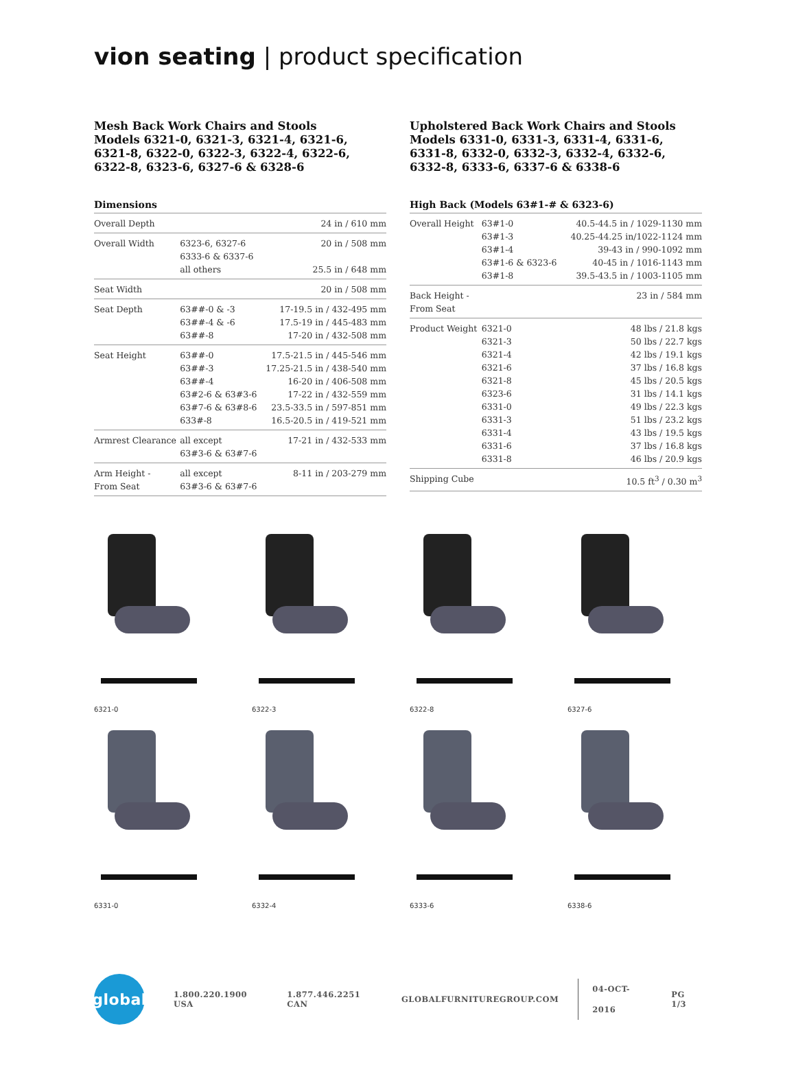vion seating | product specification
Mesh Back Work Chairs and Stools
Models 6321-0, 6321-3, 6321-4, 6321-6, 6321-8, 6322-0, 6322-3, 6322-4, 6322-6, 6322-8, 6323-6, 6327-6 & 6328-6
Dimensions
| Overall Depth | | 24 in / 610 mm |
| Overall Width | 6323-6, 6327-6 6333-6 & 6337-6 all others | 20 in / 508 mm 25.5 in / 648 mm |
| Seat Width | | 20 in / 508 mm |
| Seat Depth | 63##-0 & -3 63##-4 & -6 63##-8 | 17-19.5 in / 432-495 mm 17.5-19 in / 445-483 mm 17-20 in / 432-508 mm |
| Seat Height | 63##-0 63##-3 63##-4 63#2-6 & 63#3-6 63#7-6 & 63#8-6 633#-8 | 17.5-21.5 in / 445-546 mm 17.25-21.5 in / 438-540 mm 16-20 in / 406-508 mm 17-22 in / 432-559 mm 23.5-33.5 in / 597-851 mm 16.5-20.5 in / 419-521 mm |
| Armrest Clearance | all except 63#3-6 & 63#7-6 | 17-21 in / 432-533 mm |
| Arm Height - From Seat | all except 63#3-6 & 63#7-6 | 8-11 in / 203-279 mm |
Upholstered Back Work Chairs and Stools
Models 6331-0, 6331-3, 6331-4, 6331-6, 6331-8, 6332-0, 6332-3, 6332-4, 6332-6, 6332-8, 6333-6, 6337-6 & 6338-6
High Back (Models 63#1-# & 6323-6)
| Overall Height | 63#1-0 63#1-3 63#1-4 63#1-6 & 6323-6 63#1-8 | 40.5-44.5 in / 1029-1130 mm 40.25-44.25 in/1022-1124 mm 39-43 in / 990-1092 mm 40-45 in / 1016-1143 mm 39.5-43.5 in / 1003-1105 mm |
| Back Height - From Seat | | 23 in / 584 mm |
| Product Weight | 6321-0 6321-3 6321-4 6321-6 6321-8 6323-6 6331-0 6331-3 6331-4 6331-6 6331-8 | 48 lbs / 21.8 kgs 50 lbs / 22.7 kgs 42 lbs / 19.1 kgs 37 lbs / 16.8 kgs 45 lbs / 20.5 kgs 31 lbs / 14.1 kgs 49 lbs / 22.3 kgs 51 lbs / 23.2 kgs 43 lbs / 19.5 kgs 37 lbs / 16.8 kgs 46 lbs / 20.9 kgs |
| Shipping Cube | | 10.5 ft<sup>3</sup> / 0.30 m<sup>3</sup> |
6321-0
6322-3
6322-8
6327-6
6331-0
6332-4
6333-6
6338-6
global
1.800.220.1900 USA 1.877.446.2251 CAN GLOBALFURNITUREGROUP.COM 04-OCT-2016 PG 1/3